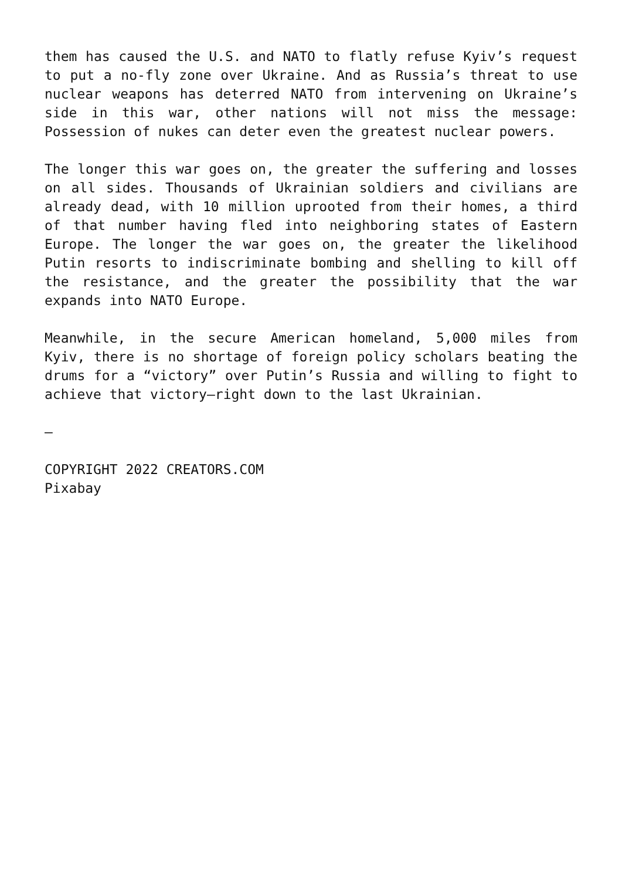them has caused the U.S. and NATO to flatly refuse Kyiv’s request to put a no-fly zone over Ukraine. And as Russia’s threat to use nuclear weapons has deterred NATO from intervening on Ukraine’s side in this war, other nations will not miss the message: Possession of nukes can deter even the greatest nuclear powers.
The longer this war goes on, the greater the suffering and losses on all sides. Thousands of Ukrainian soldiers and civilians are already dead, with 10 million uprooted from their homes, a third of that number having fled into neighboring states of Eastern Europe. The longer the war goes on, the greater the likelihood Putin resorts to indiscriminate bombing and shelling to kill off the resistance, and the greater the possibility that the war expands into NATO Europe.
Meanwhile, in the secure American homeland, 5,000 miles from Kyiv, there is no shortage of foreign policy scholars beating the drums for a “victory” over Putin’s Russia and willing to fight to achieve that victory—right down to the last Ukrainian.
–
COPYRIGHT 2022 CREATORS.COM
Pixabay